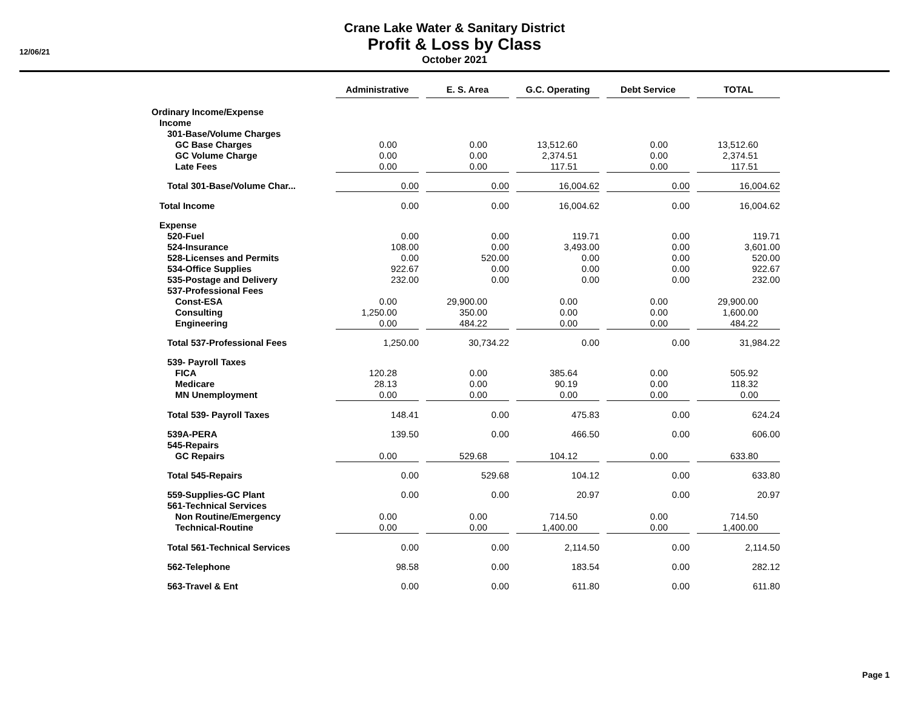12/06/21
Crane Lake Water & Sanitary District
Profit & Loss by Class
October 2021
| | Administrative | | E. S. Area | | G.C. Operating | | Debt Service | | TOTAL |
| Ordinary Income/Expense | | | | | | | | | |
| Income | | | | | | | | | |
| 301-Base/Volume Charges | | | | | | | | | |
| GC Base Charges | 0.00 | | 0.00 | | 13,512.60 | | 0.00 | | 13,512.60 |
| GC Volume Charge | 0.00 | | 0.00 | | 2,374.51 | | 0.00 | | 2,374.51 |
| Late Fees | 0.00 | | 0.00 | | 117.51 | | 0.00 | | 117.51 |
| Total 301-Base/Volume Char... | 0.00 | | 0.00 | | 16,004.62 | | 0.00 | | 16,004.62 |
| Total Income | 0.00 | | 0.00 | | 16,004.62 | | 0.00 | | 16,004.62 |
| Expense | | | | | | | | | |
| 520-Fuel | 0.00 | | 0.00 | | 119.71 | | 0.00 | | 119.71 |
| 524-Insurance | 108.00 | | 0.00 | | 3,493.00 | | 0.00 | | 3,601.00 |
| 528-Licenses and Permits | 0.00 | | 520.00 | | 0.00 | | 0.00 | | 520.00 |
| 534-Office Supplies | 922.67 | | 0.00 | | 0.00 | | 0.00 | | 922.67 |
| 535-Postage and Delivery | 232.00 | | 0.00 | | 0.00 | | 0.00 | | 232.00 |
| 537-Professional Fees | | | | | | | | | |
| Const-ESA | 0.00 | | 29,900.00 | | 0.00 | | 0.00 | | 29,900.00 |
| Consulting | 1,250.00 | | 350.00 | | 0.00 | | 0.00 | | 1,600.00 |
| Engineering | 0.00 | | 484.22 | | 0.00 | | 0.00 | | 484.22 |
| Total 537-Professional Fees | 1,250.00 | | 30,734.22 | | 0.00 | | 0.00 | | 31,984.22 |
| 539- Payroll Taxes | | | | | | | | | |
| FICA | 120.28 | | 0.00 | | 385.64 | | 0.00 | | 505.92 |
| Medicare | 28.13 | | 0.00 | | 90.19 | | 0.00 | | 118.32 |
| MN Unemployment | 0.00 | | 0.00 | | 0.00 | | 0.00 | | 0.00 |
| Total 539- Payroll Taxes | 148.41 | | 0.00 | | 475.83 | | 0.00 | | 624.24 |
| 539A-PERA | 139.50 | | 0.00 | | 466.50 | | 0.00 | | 606.00 |
| 545-Repairs | | | | | | | | | |
| GC Repairs | 0.00 | | 529.68 | | 104.12 | | 0.00 | | 633.80 |
| Total 545-Repairs | 0.00 | | 529.68 | | 104.12 | | 0.00 | | 633.80 |
| 559-Supplies-GC Plant | 0.00 | | 0.00 | | 20.97 | | 0.00 | | 20.97 |
| 561-Technical Services | | | | | | | | | |
| Non Routine/Emergency | 0.00 | | 0.00 | | 714.50 | | 0.00 | | 714.50 |
| Technical-Routine | 0.00 | | 0.00 | | 1,400.00 | | 0.00 | | 1,400.00 |
| Total 561-Technical Services | 0.00 | | 0.00 | | 2,114.50 | | 0.00 | | 2,114.50 |
| 562-Telephone | 98.58 | | 0.00 | | 183.54 | | 0.00 | | 282.12 |
| 563-Travel & Ent | 0.00 | | 0.00 | | 611.80 | | 0.00 | | 611.80 |
Page 1